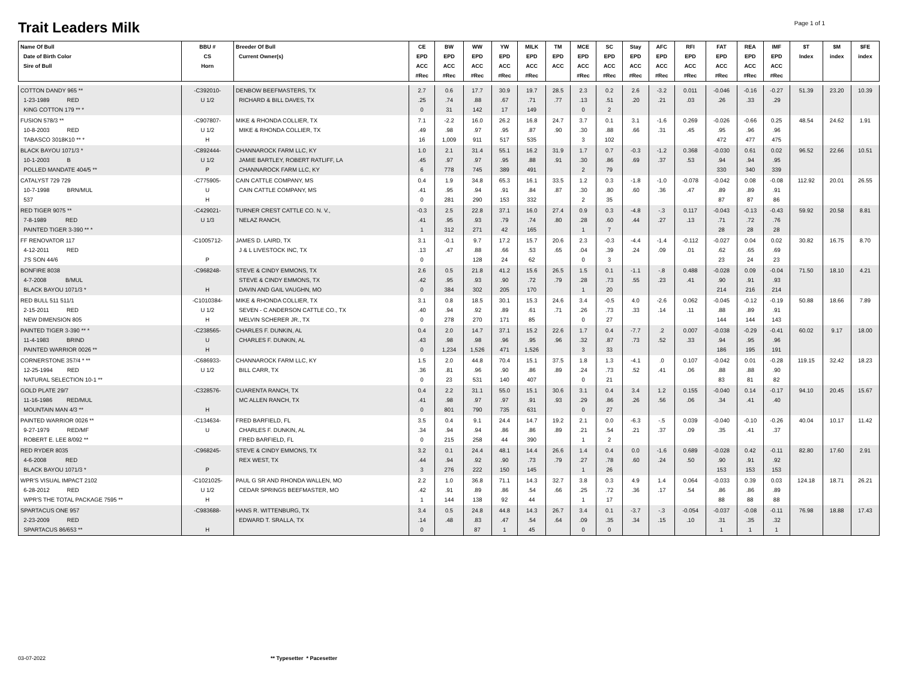Trait Leaders Milk
Page 1 of 1
| Name Of Bull Date of Birth Color Sire of Bull | BBU # CS Horn | Breeder Of Bull Current Owner(s) | CE EPD ACC #Rec | BW EPD ACC #Rec | WW EPD ACC #Rec | YW EPD ACC #Rec | MILK EPD ACC #Rec | TM EPD ACC | MCE EPD ACC #Rec | SC EPD ACC #Rec | Stay EPD ACC #Rec | AFC EPD ACC #Rec | RFI EPD ACC #Rec | FAT EPD ACC #Rec | REA EPD ACC #Rec | IMF EPD ACC #Rec | $T Index | $M index | $FE index |
| --- | --- | --- | --- | --- | --- | --- | --- | --- | --- | --- | --- | --- | --- | --- | --- | --- | --- | --- | --- |
| COTTON DANDY 965 ** 1-23-1989 RED KING COTTON 179 ** * | -C392010- U 1/2 | DENBOW BEEFMASTERS, TX RICHARD & BILL DAVES, TX | 2.7 .25 0 | 0.6 .74 31 | 17.7 .88 142 | 30.9 .67 17 | 19.7 .71 149 | 28.5 .77 | 2.3 .13 0 | 0.2 .51 2 | 2.6 .20 | -3.2 .21 | 0.011 .03 | -0.046 .26 | -0.16 .33 | -0.27 .29 | 51.39 | 23.20 | 10.39 |
| FUSION 578/3 ** 10-8-2003 RED TABASCO 3018K10 ** * | -C907807- U 1/2 H | MIKE & RHONDA COLLIER, TX MIKE & RHONDA COLLIER, TX | 7.1 .49 16 | -2.2 .98 1,009 | 16.0 .97 911 | 26.2 .95 517 | 16.8 .87 535 | 24.7 .90 | 3.7 .30 3 | 0.1 .88 102 | 3.1 .66 | -1.6 .31 | 0.269 .45 | -0.026 .95 472 | -0.66 .96 477 | 0.25 .96 475 | 48.54 | 24.62 | 1.91 |
| BLACK BAYOU 1071/3 * 10-1-2003 B POLLED MANDATE 404/5 ** | -C892444- U 1/2 P | CHANNAROCK FARM LLC, KY JAMIE BARTLEY, ROBERT RATLIFF, LA CHANNAROCK FARM LLC, KY | 1.0 .45 6 | 2.1 .97 778 | 31.4 .97 745 | 55.1 .95 389 | 16.2 .88 491 | 31.9 .91 | 1.7 .30 2 | 0.7 .86 79 | -0.3 .69 | -1.2 .37 | 0.368 .53 | -0.030 .94 330 | 0.61 .94 340 | 0.02 .95 339 | 96.52 | 22.66 | 10.51 |
| CATALYST 729 729 10-7-1998 BRN/MUL 537 | -C775905- U H | CAIN CATTLE COMPANY, MS CAIN CATTLE COMPANY, MS | 0.4 .41 0 | 1.9 .95 281 | 34.8 .94 290 | 65.3 .91 153 | 16.1 .84 332 | 33.5 .87 | 1.2 .30 2 | 0.3 .80 35 | -1.8 .60 | -1.0 .36 | -0.078 .47 | -0.042 .89 87 | 0.08 .89 87 | -0.08 .91 86 | 112.92 | 20.01 | 26.55 |
| RED TIGER 9075 ** 7-8-1989 RED PAINTED TIGER 3-390 ** * | -C429021- U 1/3 | TURNER CREST CATTLE CO. N. V., NELAZ RANCH, | -0.3 .41 1 | 2.5 .95 312 | 22.8 .93 271 | 37.1 .79 42 | 16.0 .74 165 | 27.4 .80 | 0.9 .28 1 | 0.3 .60 7 | -4.8 .44 | -.3 .27 | 0.117 .13 | -0.043 .71 28 | -0.13 .72 28 | -0.43 .76 28 | 59.92 | 20.58 | 8.81 |
| FF RENOVATOR 117 4-12-2011 RED J'S SON 44/6 | -C1005712- P | JAMES D. LAIRD, TX J & L LIVESTOCK INC, TX | 3.1 .13 0 | -0.1 .47 | 9.7 .88 128 | 17.2 .66 24 | 15.7 .53 62 | 20.6 .65 | 2.3 .04 0 | -0.3 .39 3 | -4.4 .24 | -1.4 .09 | -0.112 .01 | -0.027 .62 23 | 0.04 .65 24 | 0.02 .69 23 | 30.82 | 16.75 | 8.70 |
| BONFIRE 8038 4-7-2008 B/MUL BLACK BAYOU 1071/3 * | -C968248- H | STEVE & CINDY EMMONS, TX STEVE & CINDY EMMONS, TX DAVIN AND GAIL VAUGHN, MO | 2.6 .42 0 | 0.5 .95 384 | 21.8 .93 302 | 41.2 .90 205 | 15.6 .72 170 | 26.5 .79 | 1.5 .28 1 | 0.1 .73 20 | -1.1 .55 | -.8 .23 | 0.488 .41 | -0.028 .90 214 | 0.09 .91 216 | -0.04 .93 214 | 71.50 | 18.10 | 4.21 |
| RED BULL 511 511/1 2-15-2011 RED NEW DIMENSION 805 | -C1010384- U 1/2 H | MIKE & RHONDA COLLIER, TX SEVEN - C ANDERSON CATTLE CO., TX MELVIN SCHERER JR., TX | 3.1 .40 0 | 0.8 .94 278 | 18.5 .92 270 | 30.1 .89 171 | 15.3 .61 85 | 24.6 .71 | 3.4 .26 0 | -0.5 .73 27 | 4.0 .33 | -2.6 .14 | 0.062 .11 | -0.045 .88 144 | -0.12 .89 144 | -0.19 .91 143 | 50.88 | 18.66 | 7.89 |
| PAINTED TIGER 3-390 ** * 11-4-1983 BRIND PAINTED WARRIOR 0026 ** | -C238565- U H | CHARLES F. DUNKIN, AL CHARLES F. DUNKIN, AL | 0.4 .43 0 | 2.0 .98 1,234 | 14.7 .98 1,526 | 37.1 .96 471 | 15.2 .95 1,526 | 22.6 .96 | 1.7 .32 3 | 0.4 .87 33 | -7.7 .73 | .2 .52 | 0.007 .33 | -0.038 .94 186 | -0.29 .95 195 | -0.41 .96 191 | 60.02 | 9.17 | 18.00 |
| CORNERSTONE 357/4 * ** 12-25-1994 RED NATURAL SELECTION 10-1 ** | -C686933- U 1/2 | CHANNAROCK FARM LLC, KY BILL CARR, TX | 1.5 .36 0 | 2.0 .81 23 | 44.8 .96 531 | 70.4 .90 140 | 15.1 .86 407 | 37.5 .89 | 1.8 .24 0 | 1.3 .73 21 | -4.1 .52 | .0 .41 | 0.107 .06 | -0.042 .88 83 | 0.01 .88 81 | -0.28 .90 82 | 119.15 | 32.42 | 18.23 |
| GOLD PLATE 29/7 11-16-1986 RED/MUL MOUNTAIN MAN 4/3 ** | -C328576- H | CUARENTA RANCH, TX MC ALLEN RANCH, TX | 0.4 .41 0 | 2.2 .98 801 | 31.1 .97 790 | 55.0 .97 735 | 15.1 .91 631 | 30.6 .93 | 3.1 .29 0 | 0.4 .86 27 | 3.4 .26 | 1.2 .56 | 0.155 .06 | -0.040 .34 | 0.14 .41 | -0.17 .40 | 94.10 | 20.45 | 15.67 |
| PAINTED WARRIOR 0026 ** 9-27-1979 RED/MF ROBERT E. LEE 8/092 ** | -C134634- U | FRED BARFIELD, FL CHARLES F. DUNKIN, AL FRED BARFIELD, FL | 3.5 .34 0 | 0.4 .94 215 | 9.1 .94 258 | 24.4 .86 44 | 14.7 .86 390 | 19.2 .89 | 2.1 .21 1 | 0.0 .54 2 | -6.3 .21 | -.5 .37 | 0.039 .09 | -0.040 .35 | -0.10 .41 | -0.26 .37 | 40.04 | 10.17 | 11.42 |
| RED RYDER 8035 4-6-2008 RED BLACK BAYOU 1071/3 * | -C968245- P | STEVE & CINDY EMMONS, TX REX WEST, TX | 3.2 .44 3 | 0.1 .94 276 | 24.4 .92 222 | 48.1 .90 150 | 14.4 .73 145 | 26.6 .79 | 1.4 .27 1 | 0.4 .78 26 | 0.0 .60 | -1.6 .24 | 0.689 .50 | -0.028 .90 153 | 0.42 .91 153 | -0.11 .92 153 | 82.80 | 17.60 | 2.91 |
| WPR'S VISUAL IMPACT 2102 6-28-2012 RED WPR'S THE TOTAL PACKAGE 7595 ** | -C1021025- U 1/2 H | PAUL G SR AND RHONDA WALLEN, MO CEDAR SPRINGS BEEFMASTER, MO | 2.2 .42 1 | 1.0 .91 144 | 36.8 .89 138 | 71.1 .86 92 | 14.3 .54 44 | 32.7 .66 | 3.8 .25 1 | 0.3 .72 17 | 4.9 .36 | 1.4 .17 | 0.064 .54 | -0.033 .86 88 | 0.39 .86 88 | 0.03 .89 88 | 124.18 | 18.71 | 26.21 |
| SPARTACUS ONE 957 2-23-2009 RED SPARTACUS 86/653 ** | -C983688- H | HANS R. WITTENBURG, TX EDWARD T. SRALLA, TX | 3.4 .14 0 | 0.5 .48 | 24.8 .83 87 | 44.8 .47 1 | 14.3 .54 45 | 26.7 .64 | 3.4 .09 0 | 0.1 .35 0 | -3.7 .34 | -.3 .15 | -0.054 .10 | -0.037 .31 1 | -0.08 .35 1 | -0.11 .32 1 | 76.98 | 18.88 | 17.43 |
03-07-2022 ** Typesetter * Pacesetter